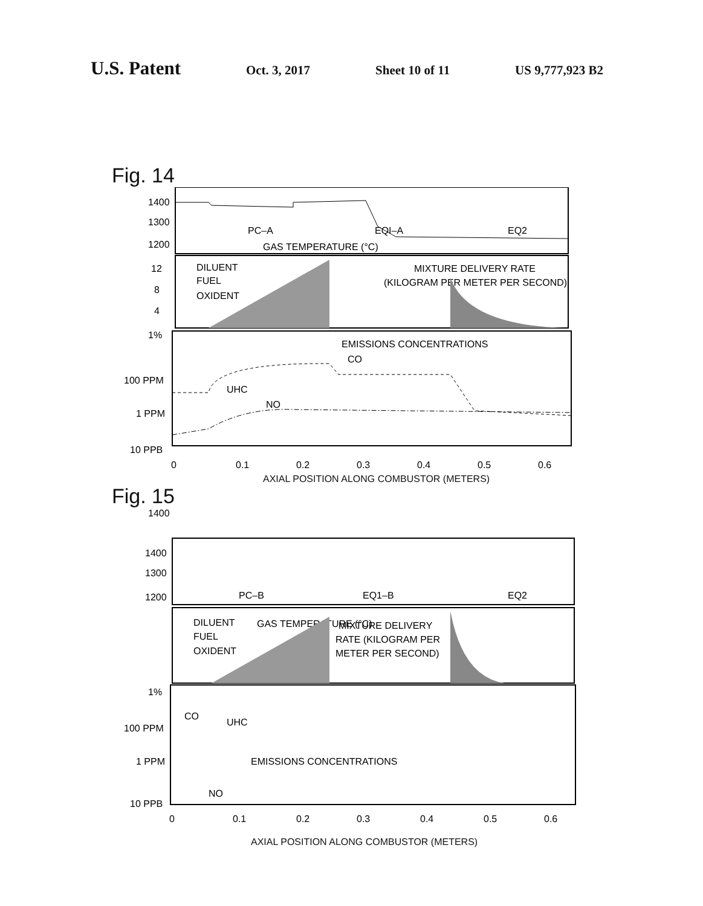U.S. Patent Oct. 3, 2017 Sheet 10 of 11 US 9,777,923 B2
Fig. 14
1400
1300
1200
PC–A
EQI–A
EQ2
GAS TEMPERATURE (°C)
12
8
4
DILUENT
FUEL
OXIDENT
MIXTURE DELIVERY RATE
(KILOGRAM PER METER PER SECOND)
1%
EMISSIONS CONCENTRATIONS
CO
UHC
NO
100 PPM
1 PPM
10 PPB
0
0.1
0.2
0.3
0.4
0.5
0.6
AXIAL POSITION ALONG COMBUSTOR (METERS)
Fig. 15
1400
1400
1300
1200
PC–B
EQ1–B
EQ2
GAS TEMPERATURE (°C)
DILUENT
FUEL
OXIDENT
MIXTURE DELIVERY
RATE (KILOGRAM PER
METER PER SECOND)
1%
CO
UHC
EMISSIONS CONCENTRATIONS
NO
100 PPM
1 PPM
10 PPB
0
0.1
0.2
0.3
0.4
0.5
0.6
AXIAL POSITION ALONG COMBUSTOR (METERS)